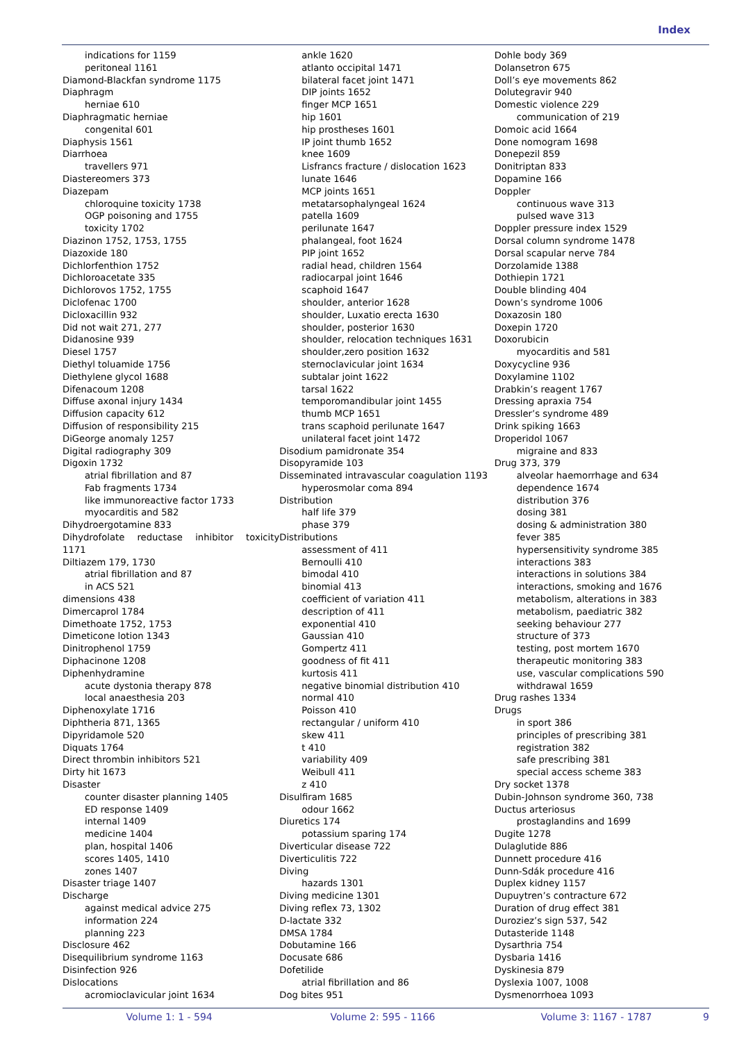Index
indications for 1159
peritoneal 1161
Diamond-Blackfan syndrome 1175
Diaphragm
herniae 610
Diaphragmatic herniae
congenital 601
Diaphysis 1561
Diarrhoea
travellers 971
Diastereomers 373
Diazepam
chloroquine toxicity 1738
OGP poisoning and 1755
toxicity 1702
Diazinon 1752, 1753, 1755
Diazoxide 180
Dichlorfenthion 1752
Dichloroacetate 335
Dichlorovos 1752, 1755
Diclofenac 1700
Dicloxacillin 932
Did not wait 271, 277
Didanosine 939
Diesel 1757
Diethyl toluamide 1756
Diethylene glycol 1688
Difenacoum 1208
Diffuse axonal injury 1434
Diffusion capacity 612
Diffusion of responsibility 215
DiGeorge anomaly 1257
Digital radiography 309
Digoxin 1732
atrial fibrillation and 87
Fab fragments 1734
like immunoreactive factor 1733
myocarditis and 582
Dihydroergotamine 833
Dihydrofolate reductase inhibitor toxicity
1171
Diltiazem 179, 1730
atrial fibrillation and 87
in ACS 521
dimensions 438
Dimercaprol 1784
Dimethoate 1752, 1753
Dimeticone lotion 1343
Dinitrophenol 1759
Diphacinone 1208
Diphenhydramine
acute dystonia therapy 878
local anaesthesia 203
Diphenoxylate 1716
Diphtheria 871, 1365
Dipyridamole 520
Diquats 1764
Direct thrombin inhibitors 521
Dirty hit 1673
Disaster
counter disaster planning 1405
ED response 1409
internal 1409
medicine 1404
plan, hospital 1406
scores 1405, 1410
zones 1407
Disaster triage 1407
Discharge
against medical advice 275
information 224
planning 223
Disclosure 462
Disequilibrium syndrome 1163
Disinfection 926
Dislocations
acromioclavicular joint 1634
ankle 1620
atlanto occipital 1471
bilateral facet joint 1471
DIP joints 1652
finger MCP 1651
hip 1601
hip prostheses 1601
IP joint thumb 1652
knee 1609
Lisfrancs fracture / dislocation 1623
lunate 1646
MCP joints 1651
metatarsophalyngeal 1624
patella 1609
perilunate 1647
phalangeal, foot 1624
PIP joint 1652
radial head, children 1564
radiocarpal joint 1646
scaphoid 1647
shoulder, anterior 1628
shoulder, Luxatio erecta 1630
shoulder, posterior 1630
shoulder, relocation techniques 1631
shoulder,zero position 1632
sternoclavicular joint 1634
subtalar joint 1622
tarsal 1622
temporomandibular joint 1455
thumb MCP 1651
trans scaphoid perilunate 1647
unilateral facet joint 1472
Disodium pamidronate 354
Disopyramide 103
Disseminated intravascular coagulation 1193
hyperosmolar coma 894
Distribution
half life 379
phase 379
Distributions
assessment of 411
Bernoulli 410
bimodal 410
binomial 413
coefficient of variation 411
description of 411
exponential 410
Gaussian 410
Gompertz 411
goodness of fit 411
kurtosis 411
negative binomial distribution 410
normal 410
Poisson 410
rectangular / uniform 410
skew 411
t 410
variability 409
Weibull 411
z 410
Disulfiram 1685
odour 1662
Diuretics 174
potassium sparing 174
Diverticular disease 722
Diverticulitis 722
Diving
hazards 1301
Diving medicine 1301
Diving reflex 73, 1302
D-lactate 332
DMSA 1784
Dobutamine 166
Docusate 686
Dofetilide
atrial fibrillation and 86
Dog bites 951
Dohle body 369
Dolansetron 675
Doll’s eye movements 862
Dolutegravir 940
Domestic violence 229
communication of 219
Domoic acid 1664
Done nomogram 1698
Donepezil 859
Donitriptan 833
Dopamine 166
Doppler
continuous wave 313
pulsed wave 313
Doppler pressure index 1529
Dorsal column syndrome 1478
Dorsal scapular nerve 784
Dorzolamide 1388
Dothiepin 1721
Double blinding 404
Down’s syndrome 1006
Doxazosin 180
Doxepin 1720
Doxorubicin
myocarditis and 581
Doxycycline 936
Doxylamine 1102
Drabkin’s reagent 1767
Dressing apraxia 754
Dressler’s syndrome 489
Drink spiking 1663
Droperidol 1067
migraine and 833
Drug 373, 379
alveolar haemorrhage and 634
dependence 1674
distribution 376
dosing 381
dosing & administration 380
fever 385
hypersensitivity syndrome 385
interactions 383
interactions in solutions 384
interactions, smoking and 1676
metabolism, alterations in 383
metabolism, paediatric 382
seeking behaviour 277
structure of 373
testing, post mortem 1670
therapeutic monitoring 383
use, vascular complications 590
withdrawal 1659
Drug rashes 1334
Drugs
in sport 386
principles of prescribing 381
registration 382
safe prescribing 381
special access scheme 383
Dry socket 1378
Dubin-Johnson syndrome 360, 738
Ductus arteriosus
prostaglandins and 1699
Dugite 1278
Dulaglutide 886
Dunnett procedure 416
Dunn-Sdák procedure 416
Duplex kidney 1157
Dupuytren’s contracture 672
Duration of drug effect 381
Duroziez’s sign 537, 542
Dutasteride 1148
Dysarthria 754
Dysbaria 1416
Dyskinesia 879
Dyslexia 1007, 1008
Dysmenorrhoea 1093
Volume 1: 1 - 594 Volume 2: 595 - 1166 Volume 3: 1167 - 1787 9